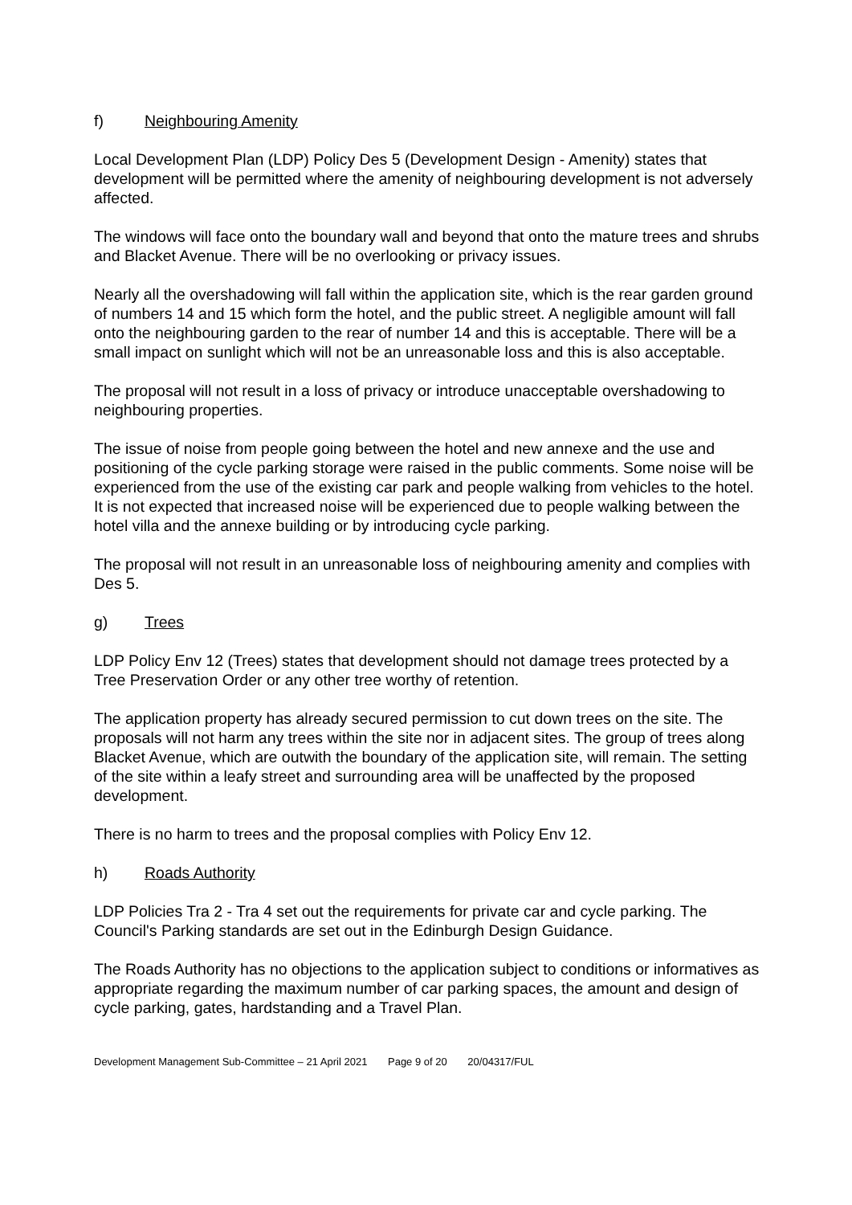f) Neighbouring Amenity
Local Development Plan (LDP) Policy Des 5 (Development Design - Amenity) states that development will be permitted where the amenity of neighbouring development is not adversely affected.
The windows will face onto the boundary wall and beyond that onto the mature trees and shrubs and Blacket Avenue. There will be no overlooking or privacy issues.
Nearly all the overshadowing will fall within the application site, which is the rear garden ground of numbers 14 and 15 which form the hotel, and the public street. A negligible amount will fall onto the neighbouring garden to the rear of number 14 and this is acceptable. There will be a small impact on sunlight which will not be an unreasonable loss and this is also acceptable.
The proposal will not result in a loss of privacy or introduce unacceptable overshadowing to neighbouring properties.
The issue of noise from people going between the hotel and new annexe and the use and positioning of the cycle parking storage were raised in the public comments. Some noise will be experienced from the use of the existing car park and people walking from vehicles to the hotel. It is not expected that increased noise will be experienced due to people walking between the hotel villa and the annexe building or by introducing cycle parking.
The proposal will not result in an unreasonable loss of neighbouring amenity and complies with Des 5.
g) Trees
LDP Policy Env 12 (Trees) states that development should not damage trees protected by a Tree Preservation Order or any other tree worthy of retention.
The application property has already secured permission to cut down trees on the site. The proposals will not harm any trees within the site nor in adjacent sites. The group of trees along Blacket Avenue, which are outwith the boundary of the application site, will remain. The setting of the site within a leafy street and surrounding area will be unaffected by the proposed development.
There is no harm to trees and the proposal complies with Policy Env 12.
h) Roads Authority
LDP Policies Tra 2 - Tra 4 set out the requirements for private car and cycle parking. The Council's Parking standards are set out in the Edinburgh Design Guidance.
The Roads Authority has no objections to the application subject to conditions or informatives as appropriate regarding the maximum number of car parking spaces, the amount and design of cycle parking, gates, hardstanding and a Travel Plan.
Development Management Sub-Committee – 21 April 2021 Page 9 of 20 20/04317/FUL